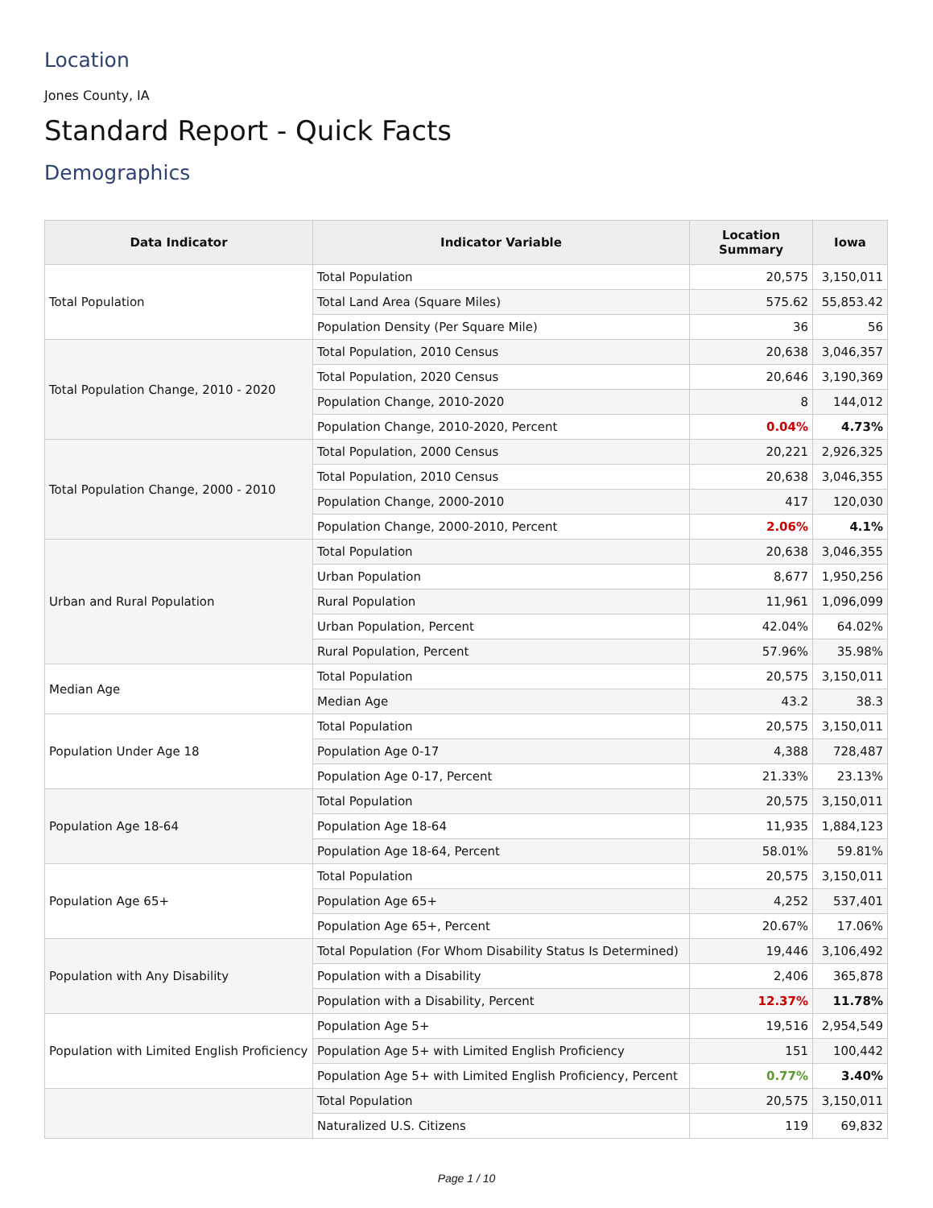Location
Jones County, IA
Standard Report - Quick Facts
Demographics
| Data Indicator | Indicator Variable | Location Summary | Iowa |
| --- | --- | --- | --- |
| Total Population | Total Population | 20,575 | 3,150,011 |
| | Total Land Area (Square Miles) | 575.62 | 55,853.42 |
| | Population Density (Per Square Mile) | 36 | 56 |
| Total Population Change, 2010 - 2020 | Total Population, 2010 Census | 20,638 | 3,046,357 |
| | Total Population, 2020 Census | 20,646 | 3,190,369 |
| | Population Change, 2010-2020 | 8 | 144,012 |
| | Population Change, 2010-2020, Percent | 0.04% | 4.73% |
| Total Population Change, 2000 - 2010 | Total Population, 2000 Census | 20,221 | 2,926,325 |
| | Total Population, 2010 Census | 20,638 | 3,046,355 |
| | Population Change, 2000-2010 | 417 | 120,030 |
| | Population Change, 2000-2010, Percent | 2.06% | 4.1% |
| Urban and Rural Population | Total Population | 20,638 | 3,046,355 |
| | Urban Population | 8,677 | 1,950,256 |
| | Rural Population | 11,961 | 1,096,099 |
| | Urban Population, Percent | 42.04% | 64.02% |
| | Rural Population, Percent | 57.96% | 35.98% |
| Median Age | Total Population | 20,575 | 3,150,011 |
| | Median Age | 43.2 | 38.3 |
| Population Under Age 18 | Total Population | 20,575 | 3,150,011 |
| | Population Age 0-17 | 4,388 | 728,487 |
| | Population Age 0-17, Percent | 21.33% | 23.13% |
| Population Age 18-64 | Total Population | 20,575 | 3,150,011 |
| | Population Age 18-64 | 11,935 | 1,884,123 |
| | Population Age 18-64, Percent | 58.01% | 59.81% |
| Population Age 65+ | Total Population | 20,575 | 3,150,011 |
| | Population Age 65+ | 4,252 | 537,401 |
| | Population Age 65+, Percent | 20.67% | 17.06% |
| Population with Any Disability | Total Population (For Whom Disability Status Is Determined) | 19,446 | 3,106,492 |
| | Population with a Disability | 2,406 | 365,878 |
| | Population with a Disability, Percent | 12.37% | 11.78% |
| Population with Limited English Proficiency | Population Age 5+ | 19,516 | 2,954,549 |
| | Population Age 5+ with Limited English Proficiency | 151 | 100,442 |
| | Population Age 5+ with Limited English Proficiency, Percent | 0.77% | 3.40% |
| | Total Population | 20,575 | 3,150,011 |
| | Naturalized U.S. Citizens | 119 | 69,832 |
Page 1 / 10